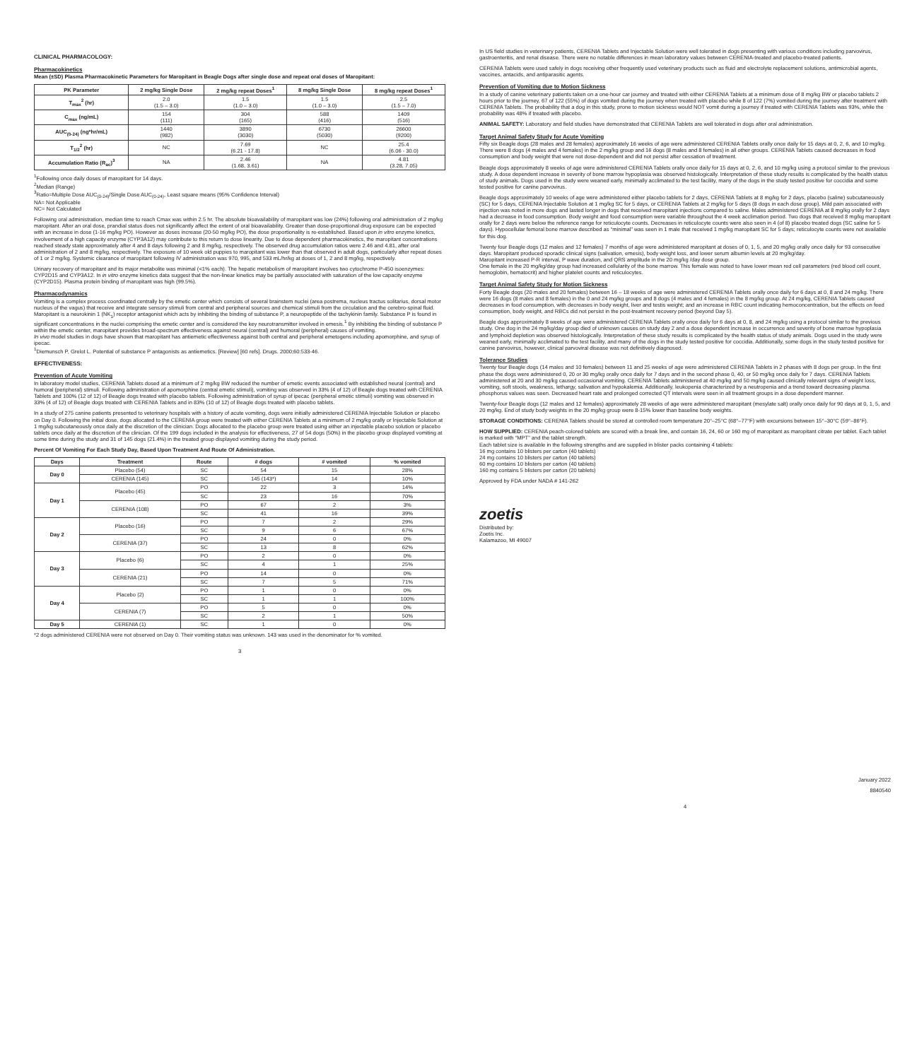CLINICAL PHARMACOLOGY:
Pharmacokinetics
Mean (±SD) Plasma Pharmacokinetic Parameters for Maropitant in Beagle Dogs after single dose and repeat oral doses of Maropitant:
| PK Parameter | 2 mg/kg Single Dose | 2 mg/kg repeat Doses<sup>1</sup> | 8 mg/kg Single Dose | 8 mg/kg repeat Doses<sup>1</sup> |
| --- | --- | --- | --- | --- |
| T<sub>max</sub><sup>2</sup> (hr) | 2.0 (1.5 – 3.0) | 1.5 (1.0 – 3.0) | 1.5 (1.0 – 3.0) | 2.5 (1.5 – 7.0) |
| C<sub>max</sub> (ng/mL) | 154 (111) | 304 (165) | 588 (416) | 1409 (516) |
| AUC<sub>(0-24)</sub> (ng*hr/mL) | 1440 (982) | 3890 (3030) | 6730 (5030) | 26600 (9200) |
| T<sub>1/2</sub><sup>2</sup> (hr) | NC | 7.69 (6.21 - 17.8) | NC | 25.4 (6.06 - 30.0) |
| Accumulation Ratio (R<sub>ac</sub>)<sup>3</sup> | NA | 2.46 (1.68, 3.61) | NA | 4.81 (3.28, 7.05) |
<sup>1</sup> Following once daily doses of maropitant for 14 days.
<sup>2</sup> Median (Range)
<sup>3</sup> Ratio=Multiple Dose AUC<sub>(0-24)</sub>/Single Dose AUC<sub>(0-24)</sub>, Least square means (95% Confidence Interval)
NA= Not Applicable
NC= Not Calculated
Following oral administration, median time to reach Cmax was within 2.5 hr. The absolute bioavailability of maropitant was low (24%) following oral administration of 2 mg/kg maropitant. After an oral dose, prandial status does not significantly affect the extent of oral bioavailability. Greater than dose-proportional drug exposure can be expected with an increase in dose (1-16 mg/kg PO). However as doses increase (20-50 mg/kg PO), the dose proportionality is re-established. Based upon in vitro enzyme kinetics, involvement of a high capacity enzyme (CYP3A12) may contribute to this return to dose linearity. Due to dose dependent pharmacokinetics, the maropitant concentrations reached steady state approximately after 4 and 8 days following 2 and 8 mg/kg, respectively. The observed drug accumulation ratios were 2.46 and 4.81, after oral administration of 2 and 8 mg/kg, respectively. The exposure of 10 week old puppies to maropitant was lower than that observed in adult dogs, particularly after repeat doses of 1 or 2 mg/kg. Systemic clearance of maropitant following IV administration was 970, 995, and 533 mL/hr/kg at doses of 1, 2 and 8 mg/kg, respectively.
Urinary recovery of maropitant and its major metabolite was minimal (<1% each). The hepatic metabolism of maropitant involves two cytochrome P-450 isoenzymes: CYP2D15 and CYP3A12. In in vitro enzyme kinetics data suggest that the non-linear kinetics may be partially associated with saturation of the low capacity enzyme (CYP2D15). Plasma protein binding of maropitant was high (99.5%).
Pharmacodynamics
Vomiting is a complex process coordinated centrally by the emetic center which consists of several brainstem nuclei (area postrema, nucleus tractus solitarius, dorsal motor nucleus of the vagus) that receive and integrate sensory stimuli from central and peripheral sources and chemical stimuli from the circulation and the cerebro-spinal fluid. Maropitant is a neurokinin 1 (NK<sub>1</sub>) receptor antagonist which acts by inhibiting the binding of substance P, a neuropeptide of the tachykinin family. Substance P is found in significant concentrations in the nuclei comprising the emetic center and is considered the key neurotransmitter involved in emesis.<sup>1</sup> By inhibiting the binding of substance P within the emetic center, maropitant provides broad-spectrum effectiveness against neural (central) and humoral (peripheral) causes of vomiting.
In vivo model studies in dogs have shown that maropitant has antiemetic effectiveness against both central and peripheral emetogens including apomorphine, and syrup of ipecac.
<sup>1</sup> Diemunsch P, Grelot L. Potential of substance P antagonists as antiemetics. [Review] [60 refs]. Drugs. 2000;60:533-46.
EFFECTIVENESS:
Prevention of Acute Vomiting
In laboratory model studies, CERENIA Tablets dosed at a minimum of 2 mg/kg BW reduced the number of emetic events associated with established neural (central) and humoral (peripheral) stimuli. Following administration of apomorphine (central emetic stimuli), vomiting was observed in 33% (4 of 12) of Beagle dogs treated with CERENIA Tablets and 100% (12 of 12) of Beagle dogs treated with placebo tablets. Following administration of syrup of ipecac (peripheral emetic stimuli) vomiting was observed in 33% (4 of 12) of Beagle dogs treated with CERENIA Tablets and in 83% (10 of 12) of Beagle dogs treated with placebo tablets.
In a study of 275 canine patients presented to veterinary hospitals with a history of acute vomiting, dogs were initially administered CERENIA Injectable Solution or placebo on Day 0. Following the initial dose, dogs allocated to the CERENIA group were treated with either CERENIA Tablets at a minimum of 2 mg/kg orally or Injectable Solution at 1 mg/kg subcutaneously once daily at the discretion of the clinician. Dogs allocated to the placebo group were treated using either an injectable placebo solution or placebo tablets once daily at the discretion of the clinician. Of the 199 dogs included in the analysis for effectiveness, 27 of 54 dogs (50%) in the placebo group displayed vomiting at some time during the study and 31 of 145 dogs (21.4%) in the treated group displayed vomiting during the study period.
Percent Of Vomiting For Each Study Day, Based Upon Treatment And Route Of Administration.
| Days | Treatment | Route | # dogs | # vomited | % vomited |
| --- | --- | --- | --- | --- | --- |
| Day 0 | Placebo (54) | SC | 54 | 15 | 28% |
| | CERENIA (145) | SC | 145 (143*) | 14 | 10% |
| Day 1 | Placebo (45) | PO | 22 | 3 | 14% |
| | | SC | 23 | 16 | 70% |
| | CERENIA (108) | PO | 67 | 2 | 3% |
| | | SC | 41 | 16 | 39% |
| Day 2 | Placebo (16) | PO | 7 | 2 | 29% |
| | | SC | 9 | 6 | 67% |
| | CERENIA (37) | PO | 24 | 0 | 0% |
| | | SC | 13 | 8 | 62% |
| Day 3 | Placebo (6) | PO | 2 | 0 | 0% |
| | | SC | 4 | 1 | 25% |
| | CERENIA (21) | PO | 14 | 0 | 0% |
| | | SC | 7 | 5 | 71% |
| Day 4 | Placebo (2) | PO | 1 | 0 | 0% |
| | | SC | 1 | 1 | 100% |
| | CERENIA (7) | PO | 5 | 0 | 0% |
| | | SC | 2 | 1 | 50% |
| Day 5 | CERENIA (1) | SC | 1 | 0 | 0% |
*2 dogs administered CERENIA were not observed on Day 0. Their vomiting status was unknown. 143 was used in the denominator for % vomited.
3
In US field studies in veterinary patients, CERENIA Tablets and Injectable Solution were well tolerated in dogs presenting with various conditions including parvovirus, gastroenteritis, and renal disease. There were no notable differences in mean laboratory values between CERENIA-treated and placebo-treated patients.
CERENIA Tablets were used safely in dogs receiving other frequently used veterinary products such as fluid and electrolyte replacement solutions, antimicrobial agents, vaccines, antacids, and antiparasitic agents.
Prevention of Vomiting due to Motion Sickness
In a study of canine veterinary patients taken on a one-hour car journey and treated with either CERENIA Tablets at a minimum dose of 8 mg/kg BW or placebo tablets 2 hours prior to the journey, 67 of 122 (55%) of dogs vomited during the journey when treated with placebo while 8 of 122 (7%) vomited during the journey after treatment with CERENIA Tablets. The probability that a dog in this study, prone to motion sickness would NOT vomit during a journey if treated with CERENIA Tablets was 93%, while the probability was 48% if treated with placebo.
ANIMAL SAFETY: Laboratory and field studies have demonstrated that CERENIA Tablets are well tolerated in dogs after oral administration.
Target Animal Safety Study for Acute Vomiting
Fifty six Beagle dogs (28 males and 28 females) approximately 16 weeks of age were administered CERENIA Tablets orally once daily for 15 days at 0, 2, 6, and 10 mg/kg. There were 8 dogs (4 males and 4 females) in the 2 mg/kg group and 16 dogs (8 males and 8 females) in all other groups. CERENIA Tablets caused decreases in food consumption and body weight that were not dose-dependent and did not persist after cessation of treatment.
Beagle dogs approximately 8 weeks of age were administered CERENIA Tablets orally once daily for 15 days at 0, 2, 6, and 10 mg/kg using a protocol similar to the previous study. A dose dependent increase in severity of bone marrow hypoplasia was observed histologically. Interpretation of these study results is complicated by the health status of study animals. Dogs used in the study were weaned early, minimally acclimated to the test facility, many of the dogs in the study tested positive for coccidia and some tested positive for canine parvovirus.
Beagle dogs approximately 10 weeks of age were administered either placebo tablets for 2 days, CERENIA Tablets at 8 mg/kg for 2 days, placebo (saline) subcutaneously (SC) for 5 days, CERENIA Injectable Solution at 1 mg/kg SC for 5 days, or CERENIA Tablets at 2 mg/kg for 5 days (8 dogs in each dose group). Mild pain associated with injection was noted in more dogs and lasted longer in dogs that received maropitant injections compared to saline. Males administered CERENIA at 8 mg/kg orally for 2 days had a decrease in food consumption. Body weight and food consumption were variable throughout the 4 week acclimation period. Two dogs that received 8 mg/kg maropitant orally for 2 days were below the reference range for reticulocyte counts. Decreases in reticulocyte counts were also seen in 4 (of 8) placebo treated dogs (SC saline for 5 days). Hypocellular femoral bone marrow described as “minimal” was seen in 1 male that received 1 mg/kg maropitant SC for 5 days; reticulocyte counts were not available for this dog.
Twenty four Beagle dogs (12 males and 12 females) 7 months of age were administered maropitant at doses of 0, 1, 5, and 20 mg/kg orally once daily for 93 consecutive days. Maropitant produced sporadic clinical signs (salivation, emesis), body weight loss, and lower serum albumin levels at 20 mg/kg/day.
Maropitant increased P-R interval, P wave duration, and QRS amplitude in the 20 mg/kg /day dose group.
One female in the 20 mg/kg/day group had increased cellularity of the bone marrow. This female was noted to have lower mean red cell parameters (red blood cell count, hemoglobin, hematocrit) and higher platelet counts and reticulocytes.
Target Animal Safety Study for Motion Sickness
Forty Beagle dogs (20 males and 20 females) between 16 – 18 weeks of age were administered CERENIA Tablets orally once daily for 6 days at 0, 8 and 24 mg/kg. There were 16 dogs (8 males and 8 females) in the 0 and 24 mg/kg groups and 8 dogs (4 males and 4 females) in the 8 mg/kg group. At 24 mg/kg, CERENIA Tablets caused decreases in food consumption, with decreases in body weight, liver and testis weight; and an increase in RBC count indicating hemoconcentration, but the effects on feed consumption, body weight, and RBCs did not persist in the post-treatment recovery period (beyond Day 5).
Beagle dogs approximately 8 weeks of age were administered CERENIA Tablets orally once daily for 6 days at 0, 8, and 24 mg/kg using a protocol similar to the previous study. One dog in the 24 mg/kg/day group died of unknown causes on study day 2 and a dose dependent increase in occurrence and severity of bone marrow hypoplasia and lymphoid depletion was observed histologically. Interpretation of these study results is complicated by the health status of study animals. Dogs used in the study were weaned early, minimally acclimated to the test facility, and many of the dogs in the study tested positive for coccidia. Additionally, some dogs in the study tested positive for canine parvovirus, however, clinical parvoviral disease was not definitively diagnosed.
Tolerance Studies
Twenty four Beagle dogs (14 males and 10 females) between 11 and 25 weeks of age were administered CERENIA Tablets in 2 phases with 8 dogs per group. In the first phase the dogs were administered 0, 20 or 30 mg/kg orally once daily for 7 days and in the second phase 0, 40, or 50 mg/kg once daily for 7 days. CERENIA Tablets administered at 20 and 30 mg/kg caused occasional vomiting. CERENIA Tablets administered at 40 mg/kg and 50 mg/kg caused clinically relevant signs of weight loss, vomiting, soft stools, weakness, lethargy, salivation and hypokalemia. Additionally, leukopenia characterized by a neutropenia and a trend toward decreasing plasma phosphorus values was seen. Decreased heart rate and prolonged corrected QT intervals were seen in all treatment groups in a dose dependent manner.
Twenty-four Beagle dogs (12 males and 12 females) approximately 28 weeks of age were administered maropitant (mesylate salt) orally once daily for 90 days at 0, 1, 5, and 20 mg/kg. End of study body weights in the 20 mg/kg group were 8-15% lower than baseline body weights.
STORAGE CONDITIONS: CERENIA Tablets should be stored at controlled room temperature 20°–25°C (68°–77°F) with excursions between 15°–30°C (59°–86°F).
HOW SUPPLIED: CERENIA peach-colored tablets are scored with a break line, and contain 16, 24, 60 or 160 mg of maropitant as maropitant citrate per tablet. Each tablet is marked with “MPT” and the tablet strength.
Each tablet size is available in the following strengths and are supplied in blister packs containing 4 tablets:
16 mg contains 10 blisters per carton (40 tablets)
24 mg contains 10 blisters per carton (40 tablets)
60 mg contains 10 blisters per carton (40 tablets)
160 mg contains 5 blisters per carton (20 tablets)
Approved by FDA under NADA # 141-262
zoetis
Distributed by:
Zoetis Inc.
Kalamazoo, MI 49007
January 2022
8840540
4